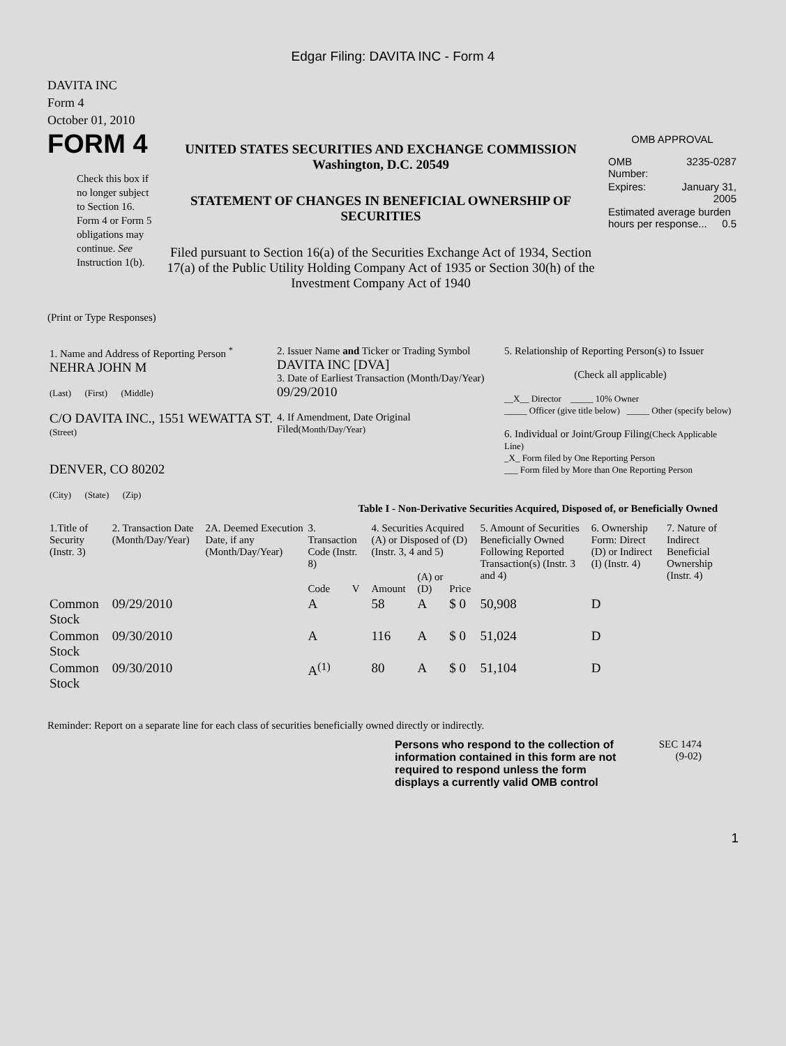Edgar Filing: DAVITA INC - Form 4
DAVITA INC
Form 4
October 01, 2010
FORM 4
Check this box if no longer subject to Section 16. Form 4 or Form 5 obligations may continue. See Instruction 1(b).
UNITED STATES SECURITIES AND EXCHANGE COMMISSION
Washington, D.C. 20549
STATEMENT OF CHANGES IN BENEFICIAL OWNERSHIP OF SECURITIES
Filed pursuant to Section 16(a) of the Securities Exchange Act of 1934, Section 17(a) of the Public Utility Holding Company Act of 1935 or Section 30(h) of the Investment Company Act of 1940
OMB APPROVAL
| OMB Number: | 3235-0287 |
| Expires: | January 31, 2005 |
| Estimated average burden hours per response... 0.5 | |
(Print or Type Responses)
| 1. Name and Address of Reporting Person <sup>*</sup> NEHRA JOHN M (Last) (First) (Middle) C/O DAVITA INC., 1551 WEWATTA ST. (Street) DENVER, CO 80202 (City) (State) (Zip) | 2. Issuer Name and Ticker or Trading Symbol DAVITA INC [DVA] 3. Date of Earliest Transaction (Month/Day/Year) 09/29/2010 4. If Amendment, Date Original Filed (Month/Day/Year) | 5. Relationship of Reporting Person(s) to Issuer (Check all applicable) __X__ Director _____ 10% Owner _____ Officer (give title below) _____ Other (specify below) 6. Individual or Joint/Group Filing (Check Applicable Line) _X_ Form filed by One Reporting Person ___ Form filed by More than One Reporting Person |
Table I - Non-Derivative Securities Acquired, Disposed of, or Beneficially Owned
| 1.Title of Security (Instr. 3) | 2. Transaction Date (Month/Day/Year) | 2A. Deemed Execution Date, if any (Month/Day/Year) | 3. Transaction Code (Instr. 8) | | 4. Securities Acquired (A) or Disposed of (D) (Instr. 3, 4 and 5) | | | 5. Amount of Securities Beneficially Owned Following Reported Transaction(s) (Instr. 3 and 4) | 6. Ownership Form: Direct (D) or Indirect (I) (Instr. 4) | 7. Nature of Indirect Beneficial Ownership (Instr. 4) |
| --- | --- | --- | --- | --- | --- | --- | --- | --- | --- | --- |
| | | | Code | V | Amount | (A) or (D) | Price | | | |
| Common Stock | 09/29/2010 | | A | | 58 | A | $ 0 | 50,908 | D | |
| Common Stock | 09/30/2010 | | A | | 116 | A | $ 0 | 51,024 | D | |
| Common Stock | 09/30/2010 | | A<sup>(1)</sup> | | 80 | A | $ 0 | 51,104 | D | |
Reminder: Report on a separate line for each class of securities beneficially owned directly or indirectly.
Persons who respond to the collection of information contained in this form are not required to respond unless the form displays a currently valid OMB control
SEC 1474
(9-02)
1